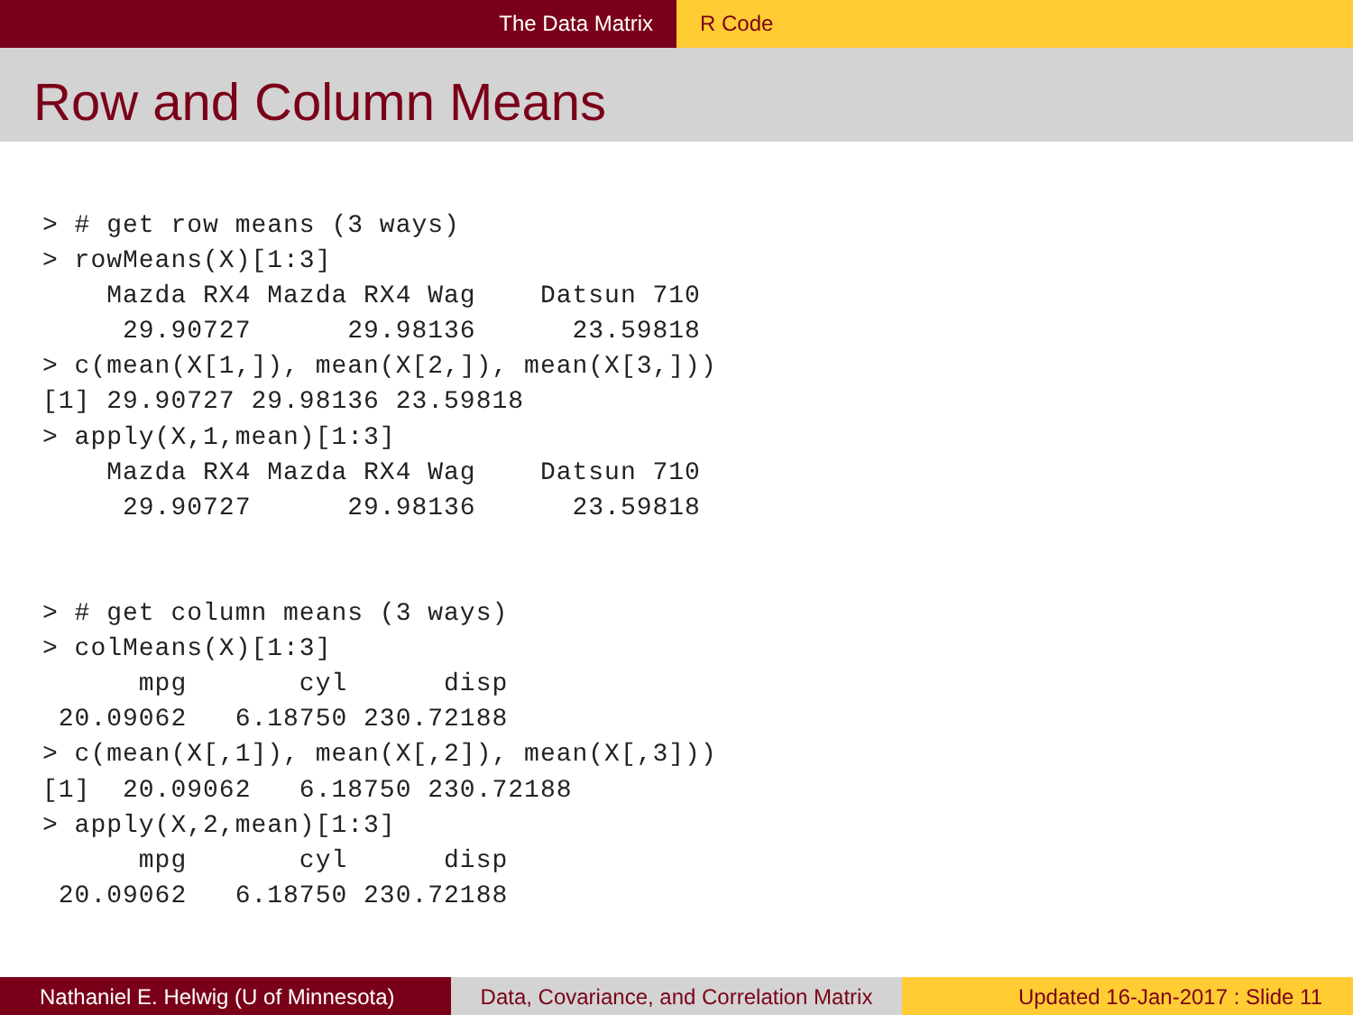The Data Matrix R Code
Row and Column Means
> # get row means (3 ways)
> rowMeans(X)[1:3]
    Mazda RX4 Mazda RX4 Wag    Datsun 710
     29.90727      29.98136      23.59818
> c(mean(X[1,]), mean(X[2,]), mean(X[3,]))
[1] 29.90727 29.98136 23.59818
> apply(X,1,mean)[1:3]
    Mazda RX4 Mazda RX4 Wag    Datsun 710
     29.90727      29.98136      23.59818


> # get column means (3 ways)
> colMeans(X)[1:3]
      mpg       cyl      disp
 20.09062   6.18750 230.72188
> c(mean(X[,1]), mean(X[,2]), mean(X[,3]))
[1]  20.09062   6.18750 230.72188
> apply(X,2,mean)[1:3]
      mpg       cyl      disp
 20.09062   6.18750 230.72188
Nathaniel E. Helwig (U of Minnesota)
Data, Covariance, and Correlation Matrix
Updated 16-Jan-2017 : Slide 11